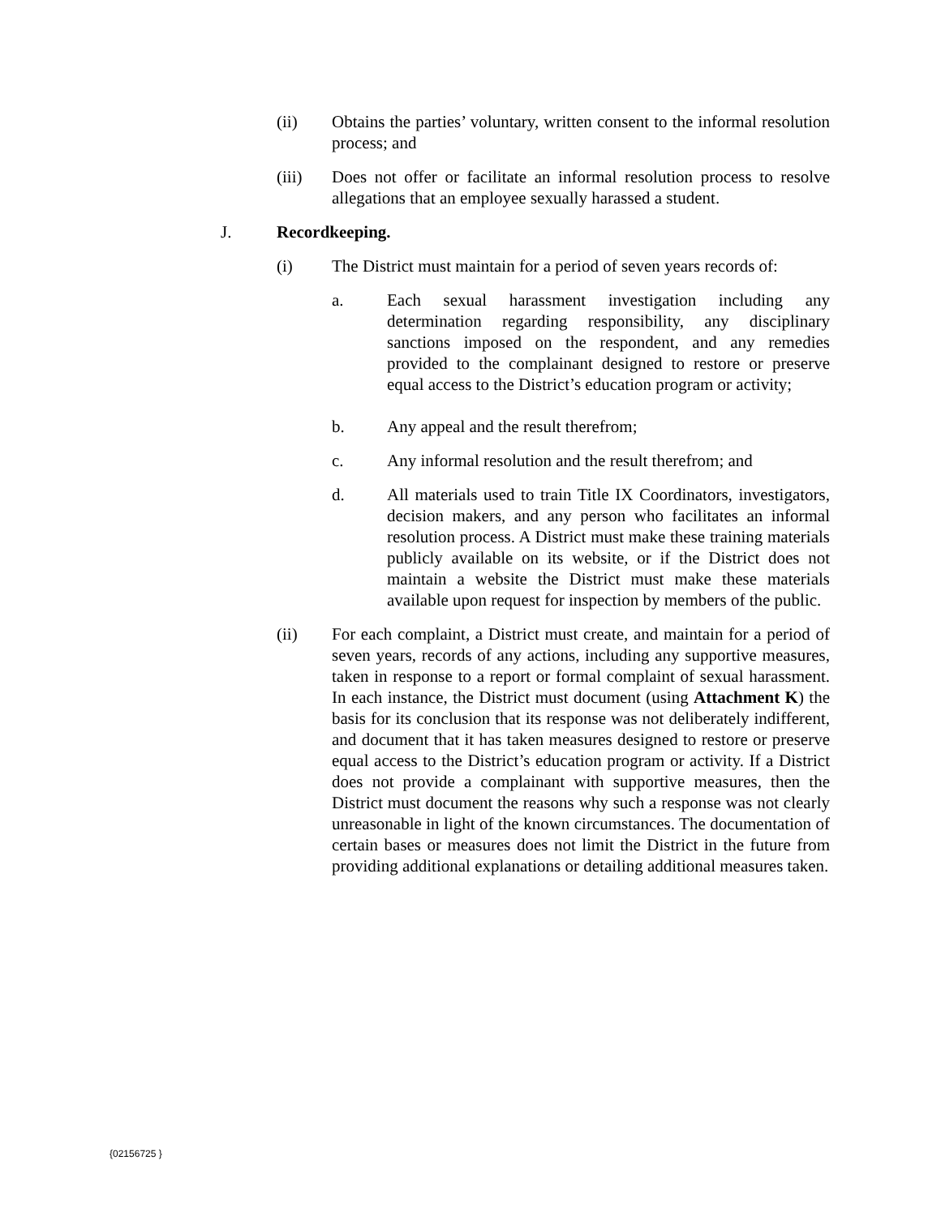(ii) Obtains the parties’ voluntary, written consent to the informal resolution process; and
(iii) Does not offer or facilitate an informal resolution process to resolve allegations that an employee sexually harassed a student.
J. Recordkeeping.
(i) The District must maintain for a period of seven years records of:
a. Each sexual harassment investigation including any determination regarding responsibility, any disciplinary sanctions imposed on the respondent, and any remedies provided to the complainant designed to restore or preserve equal access to the District’s education program or activity;
b. Any appeal and the result therefrom;
c. Any informal resolution and the result therefrom; and
d. All materials used to train Title IX Coordinators, investigators, decision makers, and any person who facilitates an informal resolution process. A District must make these training materials publicly available on its website, or if the District does not maintain a website the District must make these materials available upon request for inspection by members of the public.
(ii) For each complaint, a District must create, and maintain for a period of seven years, records of any actions, including any supportive measures, taken in response to a report or formal complaint of sexual harassment. In each instance, the District must document (using Attachment K) the basis for its conclusion that its response was not deliberately indifferent, and document that it has taken measures designed to restore or preserve equal access to the District’s education program or activity. If a District does not provide a complainant with supportive measures, then the District must document the reasons why such a response was not clearly unreasonable in light of the known circumstances. The documentation of certain bases or measures does not limit the District in the future from providing additional explanations or detailing additional measures taken.
{02156725 }